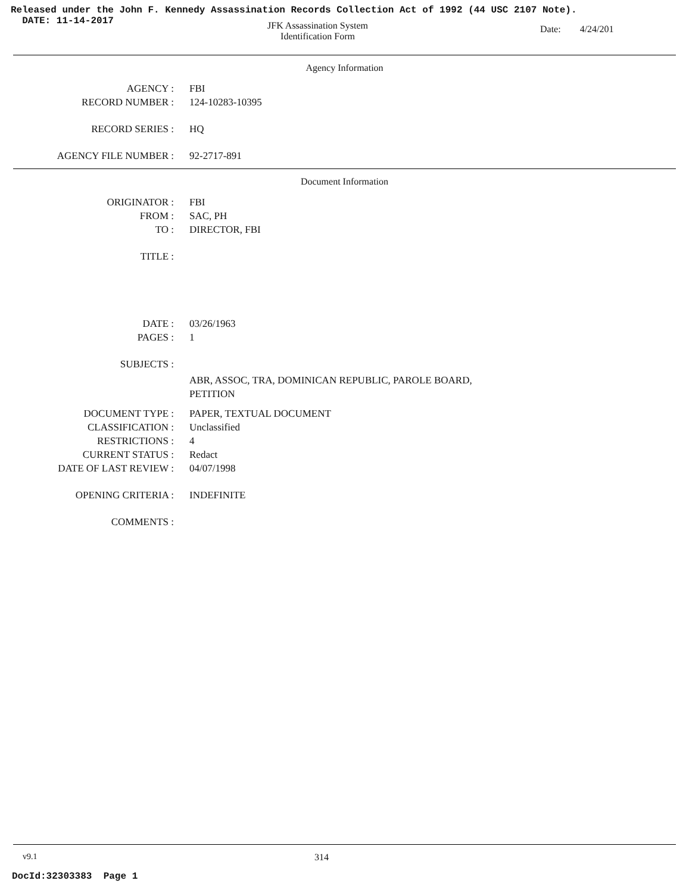Released under the John F. Kennedy Assassination Records Collection Act of 1992 (44 USC 2107 Note).
DATE: 11-14-2017
JFK Assassination System
Identification Form
Date: 4/24/201
Agency Information
AGENCY : FBI
RECORD NUMBER : 124-10283-10395
RECORD SERIES : HQ
AGENCY FILE NUMBER : 92-2717-891
Document Information
ORIGINATOR : FBI
FROM : SAC, PH
TO : DIRECTOR, FBI
TITLE :
DATE : 03/26/1963
PAGES : 1
SUBJECTS :
ABR, ASSOC, TRA, DOMINICAN REPUBLIC, PAROLE BOARD,
PETITION
DOCUMENT TYPE : PAPER, TEXTUAL DOCUMENT
CLASSIFICATION : Unclassified
RESTRICTIONS : 4
CURRENT STATUS : Redact
DATE OF LAST REVIEW : 04/07/1998
OPENING CRITERIA : INDEFINITE
COMMENTS :
v9.1 314
DocId:32303383 Page 1